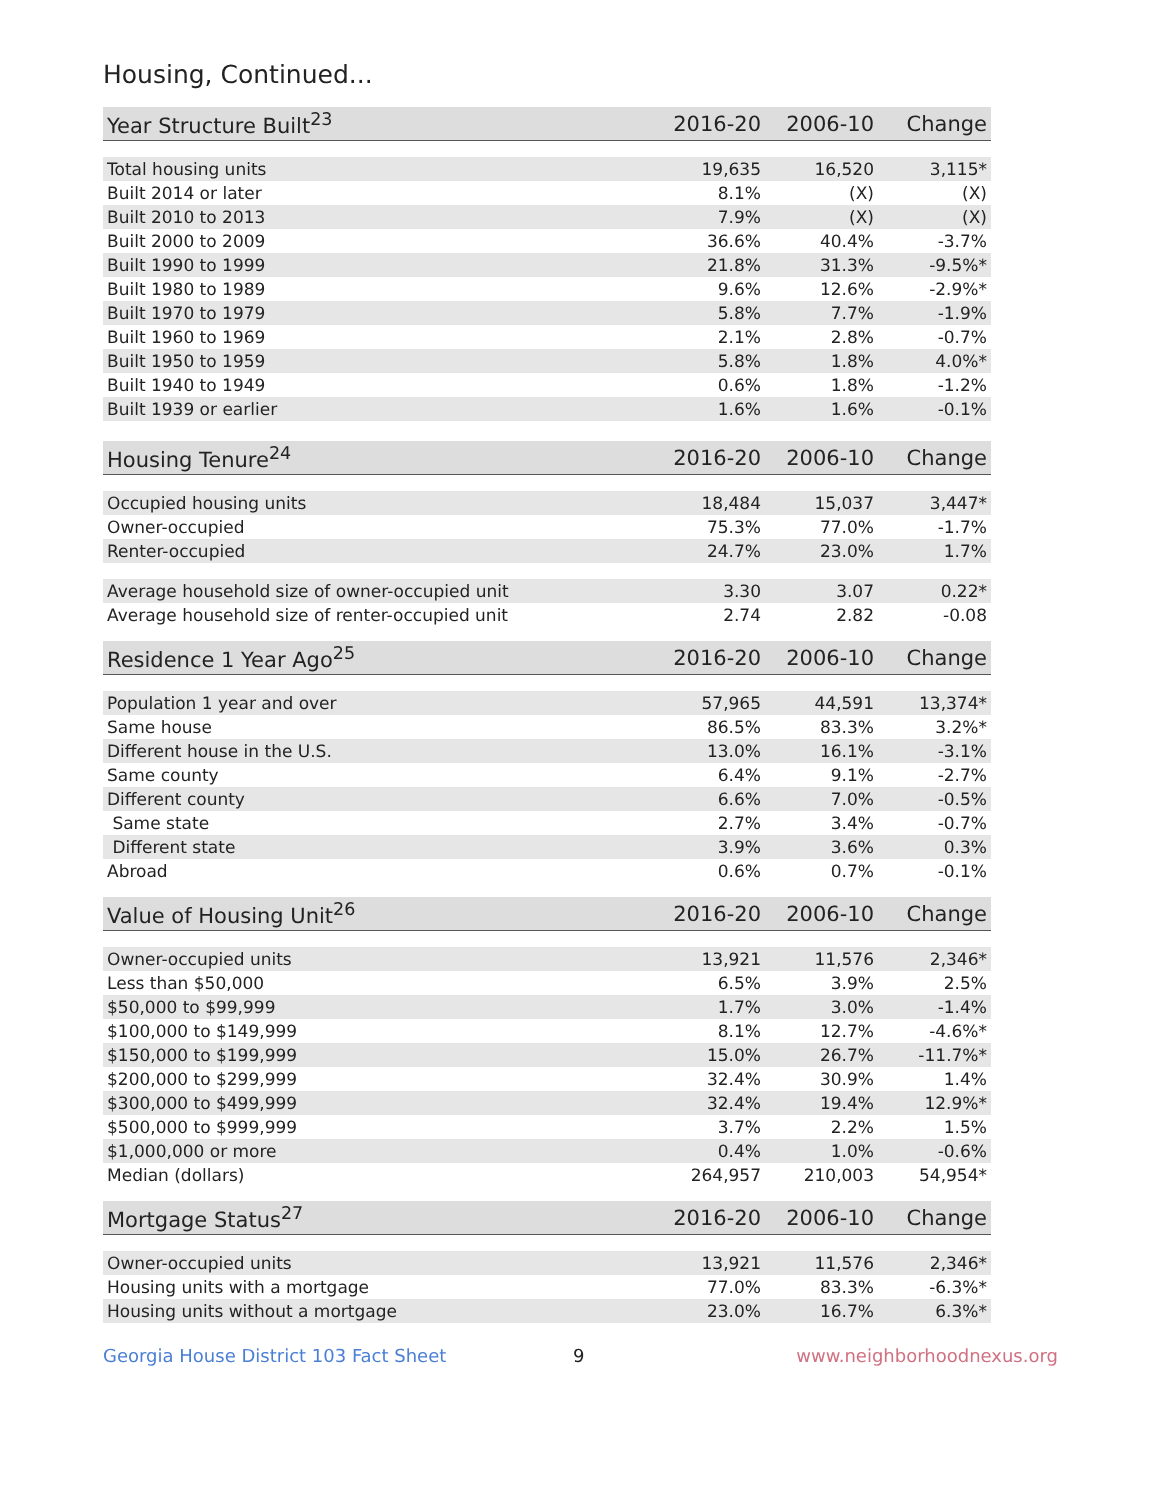Housing, Continued...
| Year Structure Built<sup>23</sup> | 2016-20 | 2006-10 | Change |
| --- | --- | --- | --- |
| Total housing units | 19,635 | 16,520 | 3,115* |
| Built 2014 or later | 8.1% | (X) | (X) |
| Built 2010 to 2013 | 7.9% | (X) | (X) |
| Built 2000 to 2009 | 36.6% | 40.4% | -3.7% |
| Built 1990 to 1999 | 21.8% | 31.3% | -9.5%* |
| Built 1980 to 1989 | 9.6% | 12.6% | -2.9%* |
| Built 1970 to 1979 | 5.8% | 7.7% | -1.9% |
| Built 1960 to 1969 | 2.1% | 2.8% | -0.7% |
| Built 1950 to 1959 | 5.8% | 1.8% | 4.0%* |
| Built 1940 to 1949 | 0.6% | 1.8% | -1.2% |
| Built 1939 or earlier | 1.6% | 1.6% | -0.1% |
| Housing Tenure<sup>24</sup> | 2016-20 | 2006-10 | Change |
| --- | --- | --- | --- |
| Occupied housing units | 18,484 | 15,037 | 3,447* |
| Owner-occupied | 75.3% | 77.0% | -1.7% |
| Renter-occupied | 24.7% | 23.0% | 1.7% |
| Average household size of owner-occupied unit | 3.30 | 3.07 | 0.22* |
| Average household size of renter-occupied unit | 2.74 | 2.82 | -0.08 |
| Residence 1 Year Ago<sup>25</sup> | 2016-20 | 2006-10 | Change |
| --- | --- | --- | --- |
| Population 1 year and over | 57,965 | 44,591 | 13,374* |
| Same house | 86.5% | 83.3% | 3.2%* |
| Different house in the U.S. | 13.0% | 16.1% | -3.1% |
| Same county | 6.4% | 9.1% | -2.7% |
| Different county | 6.6% | 7.0% | -0.5% |
| Same state | 2.7% | 3.4% | -0.7% |
| Different state | 3.9% | 3.6% | 0.3% |
| Abroad | 0.6% | 0.7% | -0.1% |
| Value of Housing Unit<sup>26</sup> | 2016-20 | 2006-10 | Change |
| --- | --- | --- | --- |
| Owner-occupied units | 13,921 | 11,576 | 2,346* |
| Less than $50,000 | 6.5% | 3.9% | 2.5% |
| $50,000 to $99,999 | 1.7% | 3.0% | -1.4% |
| $100,000 to $149,999 | 8.1% | 12.7% | -4.6%* |
| $150,000 to $199,999 | 15.0% | 26.7% | -11.7%* |
| $200,000 to $299,999 | 32.4% | 30.9% | 1.4% |
| $300,000 to $499,999 | 32.4% | 19.4% | 12.9%* |
| $500,000 to $999,999 | 3.7% | 2.2% | 1.5% |
| $1,000,000 or more | 0.4% | 1.0% | -0.6% |
| Median (dollars) | 264,957 | 210,003 | 54,954* |
| Mortgage Status<sup>27</sup> | 2016-20 | 2006-10 | Change |
| --- | --- | --- | --- |
| Owner-occupied units | 13,921 | 11,576 | 2,346* |
| Housing units with a mortgage | 77.0% | 83.3% | -6.3%* |
| Housing units without a mortgage | 23.0% | 16.7% | 6.3%* |
Georgia House District 103 Fact Sheet 9 www.neighborhoodnexus.org